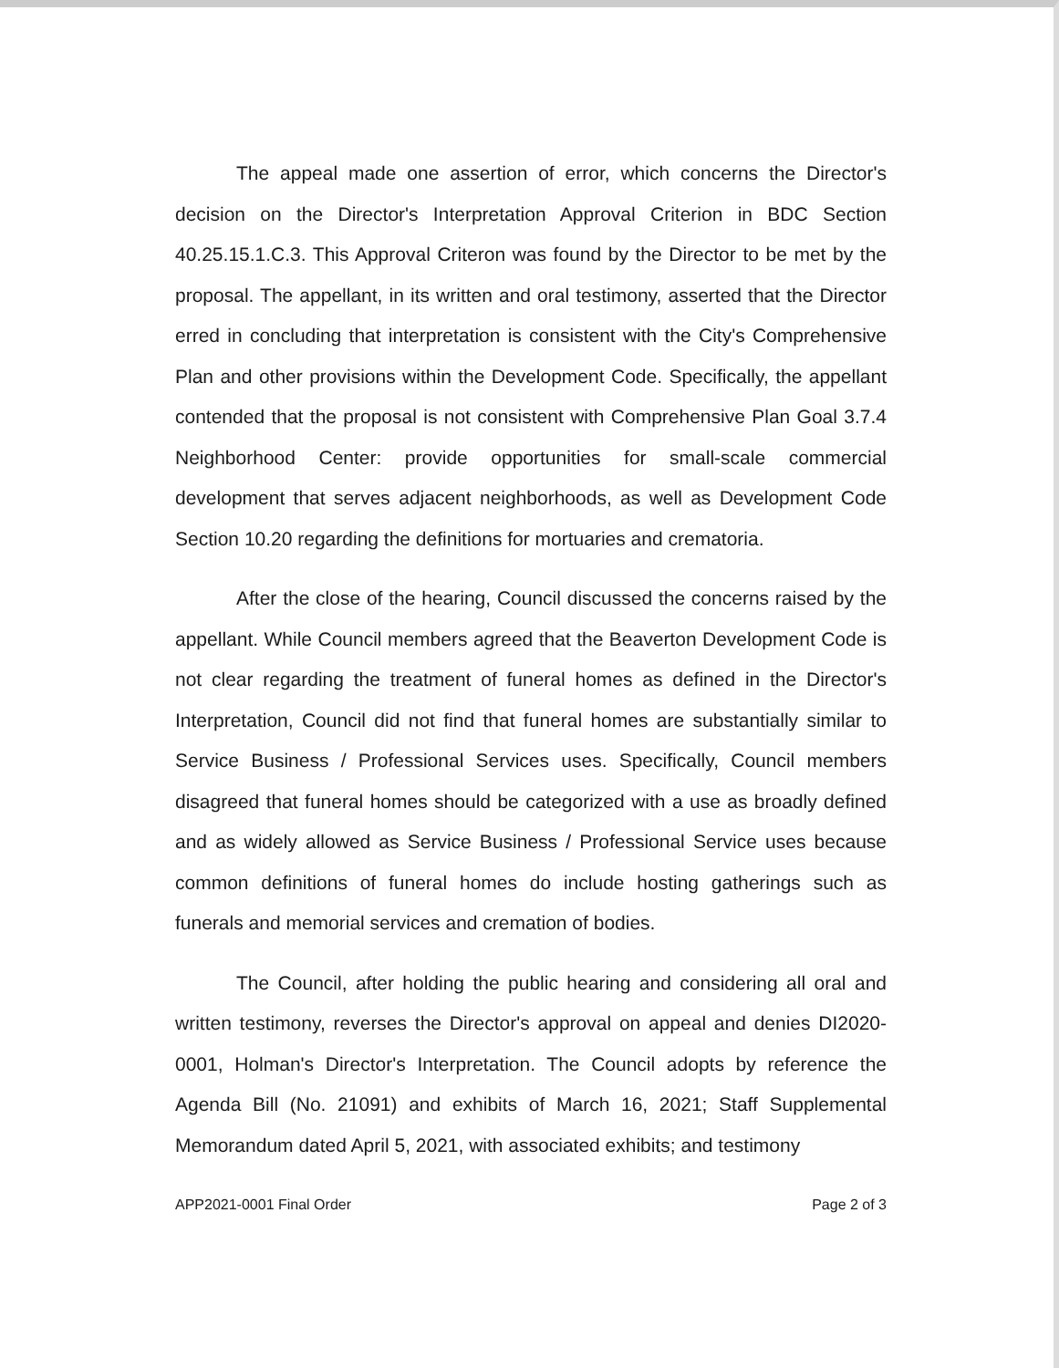The appeal made one assertion of error, which concerns the Director's decision on the Director's Interpretation Approval Criterion in BDC Section 40.25.15.1.C.3. This Approval Criteron was found by the Director to be met by the proposal. The appellant, in its written and oral testimony, asserted that the Director erred in concluding that interpretation is consistent with the City's Comprehensive Plan and other provisions within the Development Code. Specifically, the appellant contended that the proposal is not consistent with Comprehensive Plan Goal 3.7.4 Neighborhood Center: provide opportunities for small-scale commercial development that serves adjacent neighborhoods, as well as Development Code Section 10.20 regarding the definitions for mortuaries and crematoria.
After the close of the hearing, Council discussed the concerns raised by the appellant. While Council members agreed that the Beaverton Development Code is not clear regarding the treatment of funeral homes as defined in the Director's Interpretation, Council did not find that funeral homes are substantially similar to Service Business / Professional Services uses. Specifically, Council members disagreed that funeral homes should be categorized with a use as broadly defined and as widely allowed as Service Business / Professional Service uses because common definitions of funeral homes do include hosting gatherings such as funerals and memorial services and cremation of bodies.
The Council, after holding the public hearing and considering all oral and written testimony, reverses the Director's approval on appeal and denies DI2020-0001, Holman's Director's Interpretation. The Council adopts by reference the Agenda Bill (No. 21091) and exhibits of March 16, 2021; Staff Supplemental Memorandum dated April 5, 2021, with associated exhibits; and testimony
APP2021-0001 Final Order Page 2 of 3